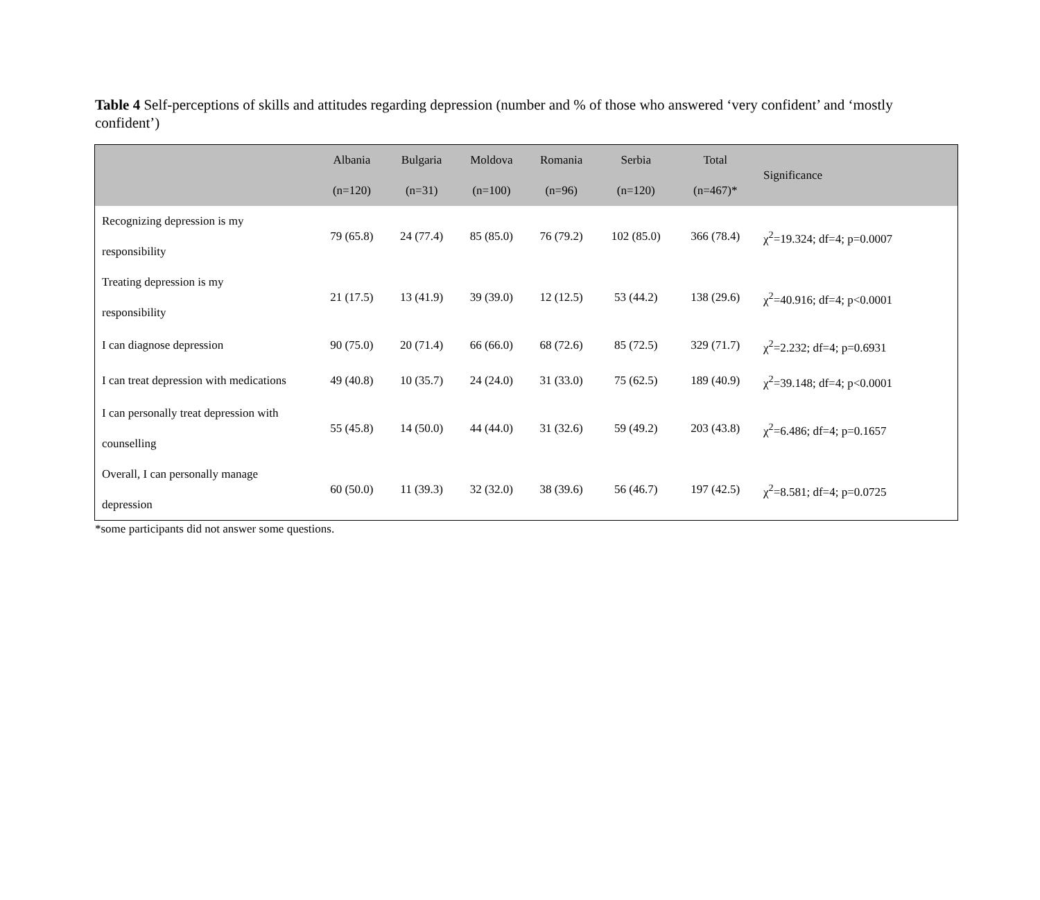Table 4 Self-perceptions of skills and attitudes regarding depression (number and % of those who answered ‘very confident’ and ‘mostly confident’)
| | Albania (n=120) | Bulgaria (n=31) | Moldova (n=100) | Romania (n=96) | Serbia (n=120) | Total (n=467)* | Significance |
| --- | --- | --- | --- | --- | --- | --- | --- |
| Recognizing depression is my responsibility | 79 (65.8) | 24 (77.4) | 85 (85.0) | 76 (79.2) | 102 (85.0) | 366 (78.4) | χ<sup>2</sup>=19.324; df=4; p=0.0007 |
| Treating depression is my responsibility | 21 (17.5) | 13 (41.9) | 39 (39.0) | 12 (12.5) | 53 (44.2) | 138 (29.6) | χ<sup>2</sup>=40.916; df=4; p<0.0001 |
| I can diagnose depression | 90 (75.0) | 20 (71.4) | 66 (66.0) | 68 (72.6) | 85 (72.5) | 329 (71.7) | χ<sup>2</sup>=2.232; df=4; p=0.6931 |
| I can treat depression with medications | 49 (40.8) | 10 (35.7) | 24 (24.0) | 31 (33.0) | 75 (62.5) | 189 (40.9) | χ<sup>2</sup>=39.148; df=4; p<0.0001 |
| I can personally treat depression with counselling | 55 (45.8) | 14 (50.0) | 44 (44.0) | 31 (32.6) | 59 (49.2) | 203 (43.8) | χ<sup>2</sup>=6.486; df=4; p=0.1657 |
| Overall, I can personally manage depression | 60 (50.0) | 11 (39.3) | 32 (32.0) | 38 (39.6) | 56 (46.7) | 197 (42.5) | χ<sup>2</sup>=8.581; df=4; p=0.0725 |
*some participants did not answer some questions.